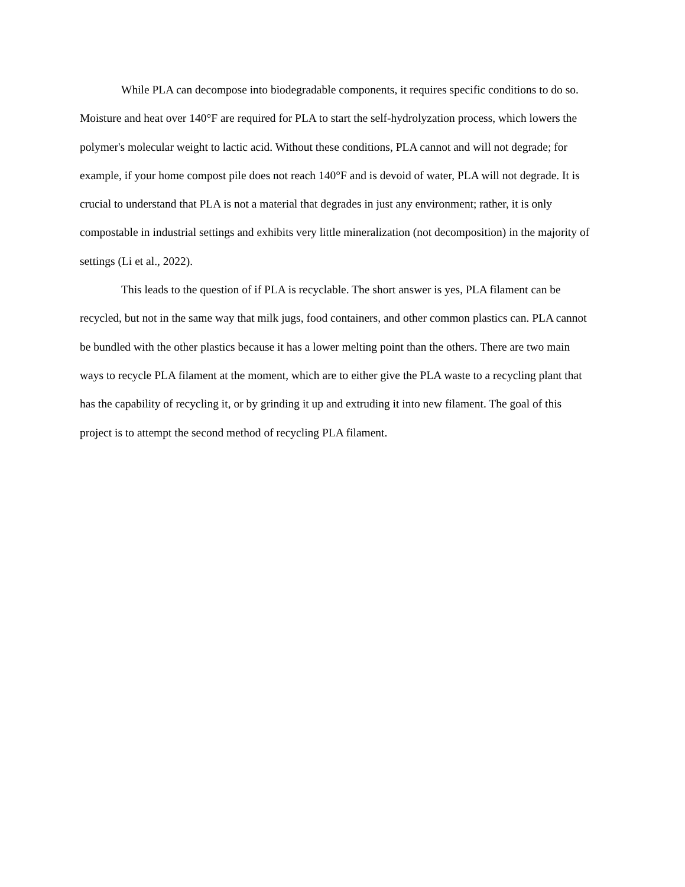While PLA can decompose into biodegradable components, it requires specific conditions to do so. Moisture and heat over 140°F are required for PLA to start the self-hydrolyzation process, which lowers the polymer's molecular weight to lactic acid. Without these conditions, PLA cannot and will not degrade; for example, if your home compost pile does not reach 140°F and is devoid of water, PLA will not degrade. It is crucial to understand that PLA is not a material that degrades in just any environment; rather, it is only compostable in industrial settings and exhibits very little mineralization (not decomposition) in the majority of settings (Li et al., 2022).
This leads to the question of if PLA is recyclable. The short answer is yes, PLA filament can be recycled, but not in the same way that milk jugs, food containers, and other common plastics can. PLA cannot be bundled with the other plastics because it has a lower melting point than the others. There are two main ways to recycle PLA filament at the moment, which are to either give the PLA waste to a recycling plant that has the capability of recycling it, or by grinding it up and extruding it into new filament. The goal of this project is to attempt the second method of recycling PLA filament.